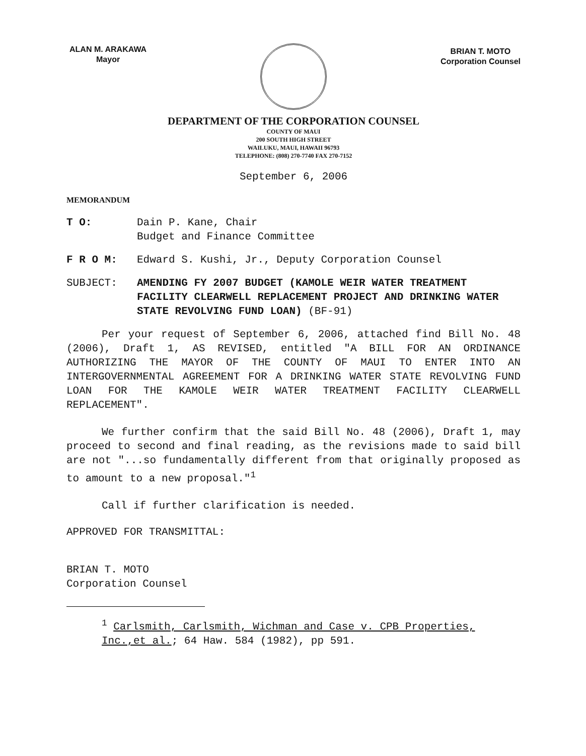ALAN M. ARAKAWA
Mayor
BRIAN T. MOTO
Corporation Counsel
DEPARTMENT OF THE CORPORATION COUNSEL
COUNTY OF MAUI
200 SOUTH HIGH STREET
WAILUKU, MAUI, HAWAII 96793
TELEPHONE: (808) 270-7740 FAX 270-7152
September 6, 2006
MEMORANDUM
T O: Dain P. Kane, Chair
Budget and Finance Committee
F R O M: Edward S. Kushi, Jr., Deputy Corporation Counsel
SUBJECT: AMENDING FY 2007 BUDGET (KAMOLE WEIR WATER TREATMENT FACILITY CLEARWELL REPLACEMENT PROJECT AND DRINKING WATER STATE REVOLVING FUND LOAN) (BF-91)
Per your request of September 6, 2006, attached find Bill No. 48 (2006), Draft 1, AS REVISED, entitled "A BILL FOR AN ORDINANCE AUTHORIZING THE MAYOR OF THE COUNTY OF MAUI TO ENTER INTO AN INTERGOVERNMENTAL AGREEMENT FOR A DRINKING WATER STATE REVOLVING FUND LOAN FOR THE KAMOLE WEIR WATER TREATMENT FACILITY CLEARWELL REPLACEMENT".
We further confirm that the said Bill No. 48 (2006), Draft 1, may proceed to second and final reading, as the revisions made to said bill are not "...so fundamentally different from that originally proposed as to amount to a new proposal."<sup>1</sup>
Call if further clarification is needed.
APPROVED FOR TRANSMITTAL:
BRIAN T. MOTO
Corporation Counsel
<sup>1</sup> Carlsmith, Carlsmith, Wichman and Case v. CPB Properties, Inc.,et al.; 64 Haw. 584 (1982), pp 591.